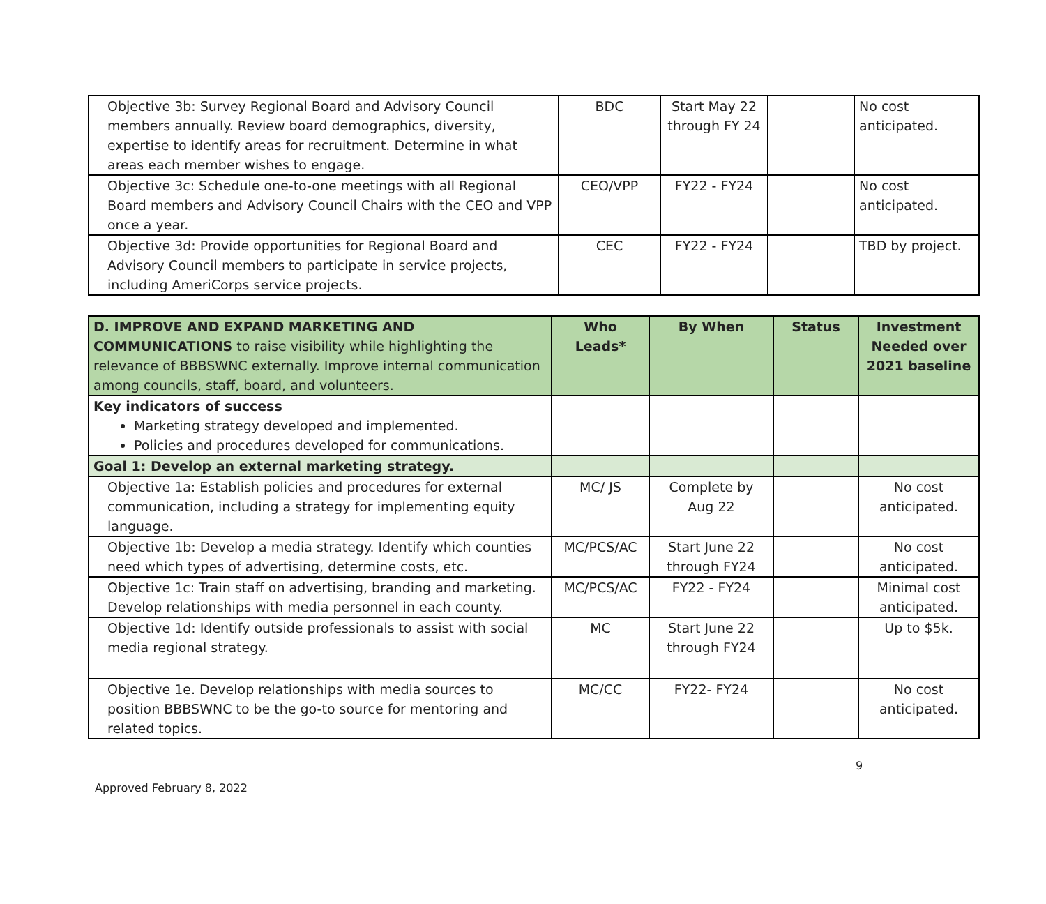| Objective 3b: Survey Regional Board and Advisory Council members annually. Review board demographics, diversity, expertise to identify areas for recruitment. Determine in what areas each member wishes to engage. | BDC | Start May 22 through FY 24 | | No cost anticipated. |
| Objective 3c: Schedule one-to-one meetings with all Regional Board members and Advisory Council Chairs with the CEO and VPP once a year. | CEO/VPP | FY22 - FY24 | | No cost anticipated. |
| Objective 3d: Provide opportunities for Regional Board and Advisory Council members to participate in service projects, including AmeriCorps service projects. | CEC | FY22 - FY24 | | TBD by project. |
| D. IMPROVE AND EXPAND MARKETING AND COMMUNICATIONS to raise visibility while highlighting the relevance of BBBSWNC externally. Improve internal communication among councils, staff, board, and volunteers. | Who Leads* | By When | Status | Investment Needed over 2021 baseline |
| Key indicators of success Marketing strategy developed and implemented. Policies and procedures developed for communications. | | | | |
| Goal 1: Develop an external marketing strategy. | | | | |
| Objective 1a: Establish policies and procedures for external communication, including a strategy for implementing equity language. | MC/ JS | Complete by Aug 22 | | No cost anticipated. |
| Objective 1b: Develop a media strategy. Identify which counties need which types of advertising, determine costs, etc. | MC/PCS/AC | Start June 22 through FY24 | | No cost anticipated. |
| Objective 1c: Train staff on advertising, branding and marketing. Develop relationships with media personnel in each county. | MC/PCS/AC | FY22 - FY24 | | Minimal cost anticipated. |
| Objective 1d: Identify outside professionals to assist with social media regional strategy. | MC | Start June 22 through FY24 | | Up to $5k. |
| Objective 1e. Develop relationships with media sources to position BBBSWNC to be the go-to source for mentoring and related topics. | MC/CC | FY22- FY24 | | No cost anticipated. |
9
Approved February 8, 2022